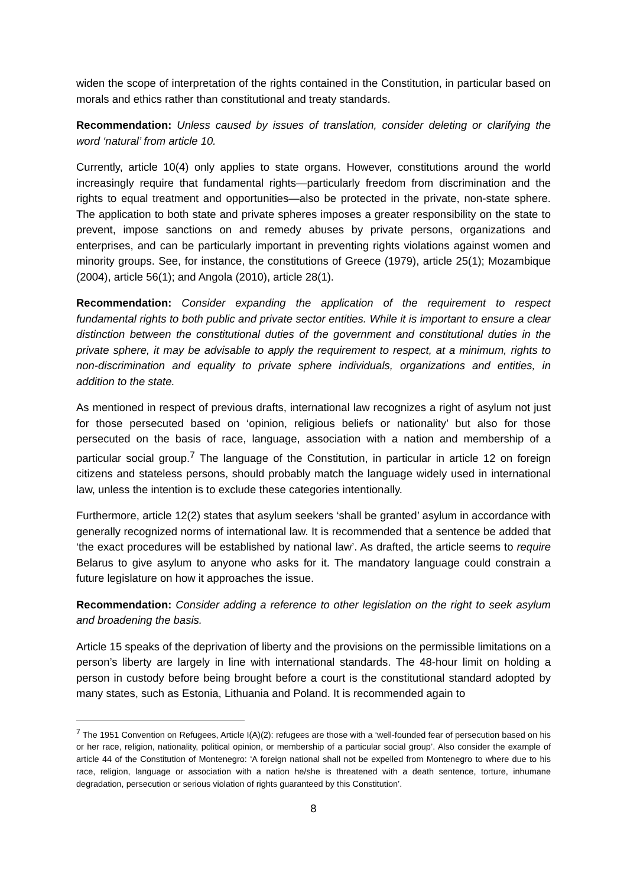widen the scope of interpretation of the rights contained in the Constitution, in particular based on morals and ethics rather than constitutional and treaty standards.
Recommendation: Unless caused by issues of translation, consider deleting or clarifying the word ‘natural’ from article 10.
Currently, article 10(4) only applies to state organs. However, constitutions around the world increasingly require that fundamental rights—particularly freedom from discrimination and the rights to equal treatment and opportunities—also be protected in the private, non-state sphere. The application to both state and private spheres imposes a greater responsibility on the state to prevent, impose sanctions on and remedy abuses by private persons, organizations and enterprises, and can be particularly important in preventing rights violations against women and minority groups. See, for instance, the constitutions of Greece (1979), article 25(1); Mozambique (2004), article 56(1); and Angola (2010), article 28(1).
Recommendation: Consider expanding the application of the requirement to respect fundamental rights to both public and private sector entities. While it is important to ensure a clear distinction between the constitutional duties of the government and constitutional duties in the private sphere, it may be advisable to apply the requirement to respect, at a minimum, rights to non-discrimination and equality to private sphere individuals, organizations and entities, in addition to the state.
As mentioned in respect of previous drafts, international law recognizes a right of asylum not just for those persecuted based on ‘opinion, religious beliefs or nationality’ but also for those persecuted on the basis of race, language, association with a nation and membership of a particular social group.<sup>7</sup> The language of the Constitution, in particular in article 12 on foreign citizens and stateless persons, should probably match the language widely used in international law, unless the intention is to exclude these categories intentionally.
Furthermore, article 12(2) states that asylum seekers ‘shall be granted’ asylum in accordance with generally recognized norms of international law. It is recommended that a sentence be added that ‘the exact procedures will be established by national law’. As drafted, the article seems to require Belarus to give asylum to anyone who asks for it. The mandatory language could constrain a future legislature on how it approaches the issue.
Recommendation: Consider adding a reference to other legislation on the right to seek asylum and broadening the basis.
Article 15 speaks of the deprivation of liberty and the provisions on the permissible limitations on a person’s liberty are largely in line with international standards. The 48-hour limit on holding a person in custody before being brought before a court is the constitutional standard adopted by many states, such as Estonia, Lithuania and Poland. It is recommended again to
<sup>7</sup> The 1951 Convention on Refugees, Article I(A)(2): refugees are those with a ‘well-founded fear of persecution based on his or her race, religion, nationality, political opinion, or membership of a particular social group’. Also consider the example of article 44 of the Constitution of Montenegro: ‘A foreign national shall not be expelled from Montenegro to where due to his race, religion, language or association with a nation he/she is threatened with a death sentence, torture, inhumane degradation, persecution or serious violation of rights guaranteed by this Constitution’.
8